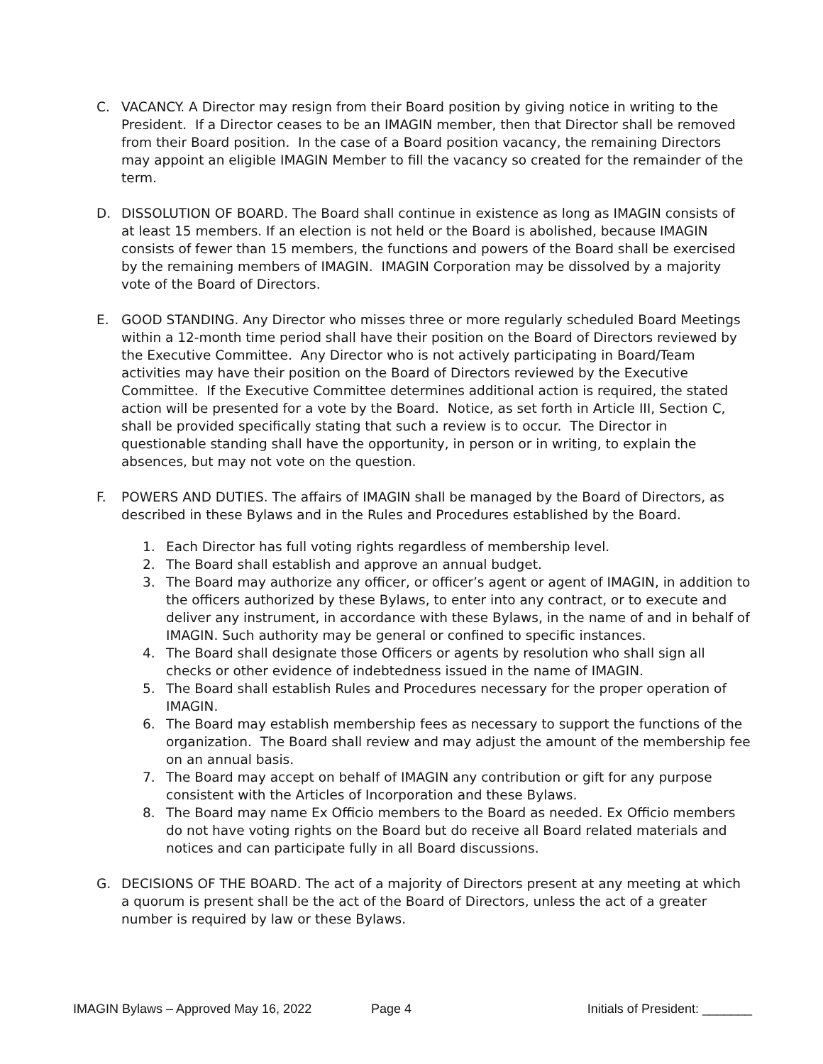C. VACANCY. A Director may resign from their Board position by giving notice in writing to the President. If a Director ceases to be an IMAGIN member, then that Director shall be removed from their Board position. In the case of a Board position vacancy, the remaining Directors may appoint an eligible IMAGIN Member to fill the vacancy so created for the remainder of the term.
D. DISSOLUTION OF BOARD. The Board shall continue in existence as long as IMAGIN consists of at least 15 members. If an election is not held or the Board is abolished, because IMAGIN consists of fewer than 15 members, the functions and powers of the Board shall be exercised by the remaining members of IMAGIN. IMAGIN Corporation may be dissolved by a majority vote of the Board of Directors.
E. GOOD STANDING. Any Director who misses three or more regularly scheduled Board Meetings within a 12-month time period shall have their position on the Board of Directors reviewed by the Executive Committee. Any Director who is not actively participating in Board/Team activities may have their position on the Board of Directors reviewed by the Executive Committee. If the Executive Committee determines additional action is required, the stated action will be presented for a vote by the Board. Notice, as set forth in Article III, Section C, shall be provided specifically stating that such a review is to occur. The Director in questionable standing shall have the opportunity, in person or in writing, to explain the absences, but may not vote on the question.
F. POWERS AND DUTIES. The affairs of IMAGIN shall be managed by the Board of Directors, as described in these Bylaws and in the Rules and Procedures established by the Board.
1. Each Director has full voting rights regardless of membership level.
2. The Board shall establish and approve an annual budget.
3. The Board may authorize any officer, or officer’s agent or agent of IMAGIN, in addition to the officers authorized by these Bylaws, to enter into any contract, or to execute and deliver any instrument, in accordance with these Bylaws, in the name of and in behalf of IMAGIN. Such authority may be general or confined to specific instances.
4. The Board shall designate those Officers or agents by resolution who shall sign all checks or other evidence of indebtedness issued in the name of IMAGIN.
5. The Board shall establish Rules and Procedures necessary for the proper operation of IMAGIN.
6. The Board may establish membership fees as necessary to support the functions of the organization. The Board shall review and may adjust the amount of the membership fee on an annual basis.
7. The Board may accept on behalf of IMAGIN any contribution or gift for any purpose consistent with the Articles of Incorporation and these Bylaws.
8. The Board may name Ex Officio members to the Board as needed. Ex Officio members do not have voting rights on the Board but do receive all Board related materials and notices and can participate fully in all Board discussions.
G. DECISIONS OF THE BOARD. The act of a majority of Directors present at any meeting at which a quorum is present shall be the act of the Board of Directors, unless the act of a greater number is required by law or these Bylaws.
IMAGIN Bylaws – Approved May 16, 2022 Page 4 Initials of President: _______